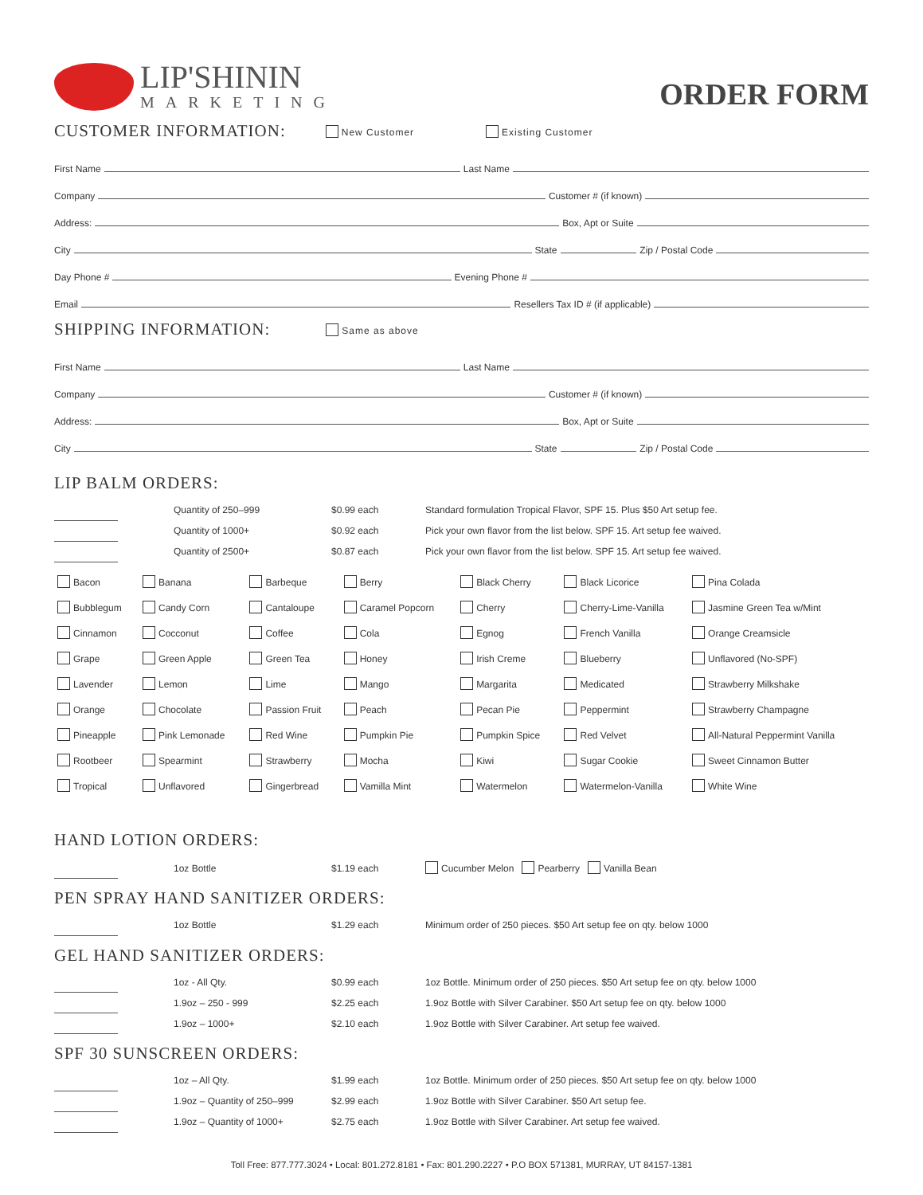LIP'SHININ
MARKETING
ORDER FORM
CUSTOMER INFORMATION: New Customer Existing Customer
First Name Last Name
Company Customer # (if known)
Address: Box, Apt or Suite
City State Zip / Postal Code
Day Phone # Evening Phone #
Email Resellers Tax ID # (if applicable)
SHIPPING INFORMATION: Same as above
First Name Last Name
Company Customer # (if known)
Address: Box, Apt or Suite
City State Zip / Postal Code
LIP BALM ORDERS:
| | Quantity of 250–999 | $0.99 each | Standard formulation Tropical Flavor, SPF 15. Plus $50 Art setup fee. |
| | Quantity of 1000+ | $0.92 each | Pick your own flavor from the list below. SPF 15. Art setup fee waived. |
| | Quantity of 2500+ | $0.87 each | Pick your own flavor from the list below. SPF 15. Art setup fee waived. |
| Bacon | Banana | Barbeque | Berry | Black Cherry | Black Licorice | Pina Colada |
| Bubblegum | Candy Corn | Cantaloupe | Caramel Popcorn | Cherry | Cherry-Lime-Vanilla | Jasmine Green Tea w/Mint |
| Cinnamon | Cocconut | Coffee | Cola | Egnog | French Vanilla | Orange Creamsicle |
| Grape | Green Apple | Green Tea | Honey | Irish Creme | Blueberry | Unflavored (No-SPF) |
| Lavender | Lemon | Lime | Mango | Margarita | Medicated | Strawberry Milkshake |
| Orange | Chocolate | Passion Fruit | Peach | Pecan Pie | Peppermint | Strawberry Champagne |
| Pineapple | Pink Lemonade | Red Wine | Pumpkin Pie | Pumpkin Spice | Red Velvet | All-Natural Peppermint Vanilla |
| Rootbeer | Spearmint | Strawberry | Mocha | Kiwi | Sugar Cookie | Sweet Cinnamon Butter |
| Tropical | Unflavored | Gingerbread | Vamilla Mint | Watermelon | Watermelon-Vanilla | White Wine |
HAND LOTION ORDERS:
| | 1oz Bottle | $1.19 each | Cucumber Melon Pearberry Vanilla Bean |
PEN SPRAY HAND SANITIZER ORDERS:
| | 1oz Bottle | $1.29 each | Minimum order of 250 pieces. $50 Art setup fee on qty. below 1000 |
GEL HAND SANITIZER ORDERS:
| | 1oz - All Qty. | $0.99 each | 1oz Bottle. Minimum order of 250 pieces. $50 Art setup fee on qty. below 1000 |
| | 1.9oz – 250 - 999 | $2.25 each | 1.9oz Bottle with Silver Carabiner. $50 Art setup fee on qty. below 1000 |
| | 1.9oz – 1000+ | $2.10 each | 1.9oz Bottle with Silver Carabiner. Art setup fee waived. |
SPF 30 SUNSCREEN ORDERS:
| | 1oz – All Qty. | $1.99 each | 1oz Bottle. Minimum order of 250 pieces. $50 Art setup fee on qty. below 1000 |
| | 1.9oz – Quantity of 250–999 | $2.99 each | 1.9oz Bottle with Silver Carabiner. $50 Art setup fee. |
| | 1.9oz – Quantity of 1000+ | $2.75 each | 1.9oz Bottle with Silver Carabiner. Art setup fee waived. |
Toll Free: 877.777.3024 • Local: 801.272.8181 • Fax: 801.290.2227 • P.O BOX 571381, MURRAY, UT 84157-1381